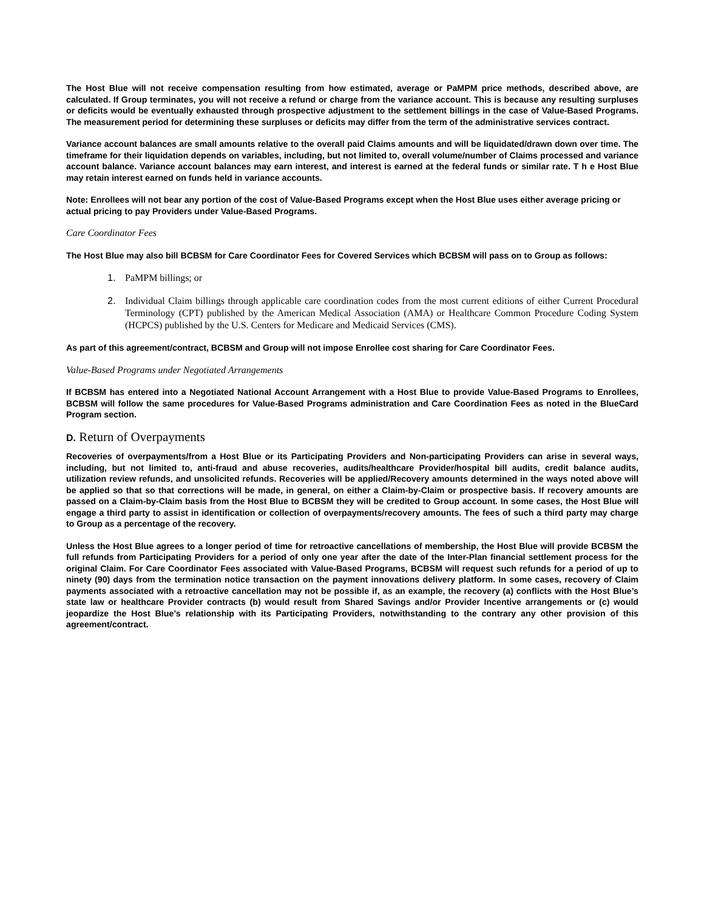The Host Blue will not receive compensation resulting from how estimated, average or PaMPM price methods, described above, are calculated. If Group terminates, you will not receive a refund or charge from the variance account. This is because any resulting surpluses or deficits would be eventually exhausted through prospective adjustment to the settlement billings in the case of Value-Based Programs. The measurement period for determining these surpluses or deficits may differ from the term of the administrative services contract.
Variance account balances are small amounts relative to the overall paid Claims amounts and will be liquidated/drawn down over time. The timeframe for their liquidation depends on variables, including, but not limited to, overall volume/number of Claims processed and variance account balance. Variance account balances may earn interest, and interest is earned at the federal funds or similar rate. T h e Host Blue may retain interest earned on funds held in variance accounts.
Note: Enrollees will not bear any portion of the cost of Value-Based Programs except when the Host Blue uses either average pricing or actual pricing to pay Providers under Value-Based Programs.
Care Coordinator Fees
The Host Blue may also bill BCBSM for Care Coordinator Fees for Covered Services which BCBSM will pass on to Group as follows:
1. PaMPM billings; or
2. Individual Claim billings through applicable care coordination codes from the most current editions of either Current Procedural Terminology (CPT) published by the American Medical Association (AMA) or Healthcare Common Procedure Coding System (HCPCS) published by the U.S. Centers for Medicare and Medicaid Services (CMS).
As part of this agreement/contract, BCBSM and Group will not impose Enrollee cost sharing for Care Coordinator Fees.
Value-Based Programs under Negotiated Arrangements
If BCBSM has entered into a Negotiated National Account Arrangement with a Host Blue to provide Value-Based Programs to Enrollees, BCBSM will follow the same procedures for Value-Based Programs administration and Care Coordination Fees as noted in the BlueCard Program section.
D. Return of Overpayments
Recoveries of overpayments/from a Host Blue or its Participating Providers and Non-participating Providers can arise in several ways, including, but not limited to, anti-fraud and abuse recoveries, audits/healthcare Provider/hospital bill audits, credit balance audits, utilization review refunds, and unsolicited refunds. Recoveries will be applied/Recovery amounts determined in the ways noted above will be applied so that so that corrections will be made, in general, on either a Claim-by-Claim or prospective basis. If recovery amounts are passed on a Claim-by-Claim basis from the Host Blue to BCBSM they will be credited to Group account. In some cases, the Host Blue will engage a third party to assist in identification or collection of overpayments/recovery amounts. The fees of such a third party may charge to Group as a percentage of the recovery.
Unless the Host Blue agrees to a longer period of time for retroactive cancellations of membership, the Host Blue will provide BCBSM the full refunds from Participating Providers for a period of only one year after the date of the Inter-Plan financial settlement process for the original Claim. For Care Coordinator Fees associated with Value-Based Programs, BCBSM will request such refunds for a period of up to ninety (90) days from the termination notice transaction on the payment innovations delivery platform. In some cases, recovery of Claim payments associated with a retroactive cancellation may not be possible if, as an example, the recovery (a) conflicts with the Host Blue’s state law or healthcare Provider contracts (b) would result from Shared Savings and/or Provider Incentive arrangements or (c) would jeopardize the Host Blue’s relationship with its Participating Providers, notwithstanding to the contrary any other provision of this agreement/contract.